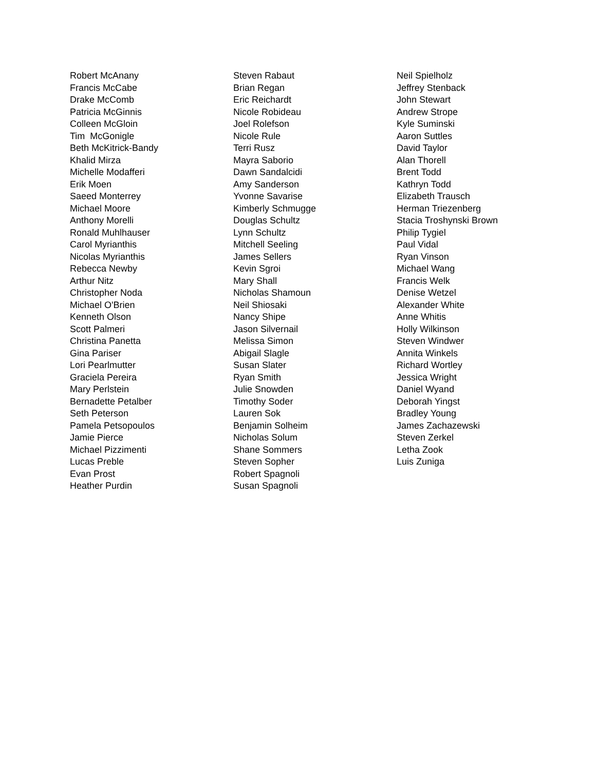Robert McAnany
Francis McCabe
Drake McComb
Patricia McGinnis
Colleen McGloin
Tim McGonigle
Beth McKitrick-Bandy
Khalid Mirza
Michelle Modafferi
Erik Moen
Saeed Monterrey
Michael Moore
Anthony Morelli
Ronald Muhlhauser
Carol Myrianthis
Nicolas Myrianthis
Rebecca Newby
Arthur Nitz
Christopher Noda
Michael O'Brien
Kenneth Olson
Scott Palmeri
Christina Panetta
Gina Pariser
Lori Pearlmutter
Graciela Pereira
Mary Perlstein
Bernadette Petalber
Seth Peterson
Pamela Petsopoulos
Jamie Pierce
Michael Pizzimenti
Lucas Preble
Evan Prost
Heather Purdin
Steven Rabaut
Brian Regan
Eric Reichardt
Nicole Robideau
Joel Rolefson
Nicole Rule
Terri Rusz
Mayra Saborio
Dawn Sandalcidi
Amy Sanderson
Yvonne Savarise
Kimberly Schmugge
Douglas Schultz
Lynn Schultz
Mitchell Seeling
James Sellers
Kevin Sgroi
Mary Shall
Nicholas Shamoun
Neil Shiosaki
Nancy Shipe
Jason Silvernail
Melissa Simon
Abigail Slagle
Susan Slater
Ryan Smith
Julie Snowden
Timothy Soder
Lauren Sok
Benjamin Solheim
Nicholas Solum
Shane Sommers
Steven Sopher
Robert Spagnoli
Susan Spagnoli
Neil Spielholz
Jeffrey Stenback
John Stewart
Andrew Strope
Kyle Suminski
Aaron Suttles
David Taylor
Alan Thorell
Brent Todd
Kathryn Todd
Elizabeth Trausch
Herman Triezenberg
Stacia Troshynski Brown
Philip Tygiel
Paul Vidal
Ryan Vinson
Michael Wang
Francis Welk
Denise Wetzel
Alexander White
Anne Whitis
Holly Wilkinson
Steven Windwer
Annita Winkels
Richard Wortley
Jessica Wright
Daniel Wyand
Deborah Yingst
Bradley Young
James Zachazewski
Steven Zerkel
Letha Zook
Luis Zuniga